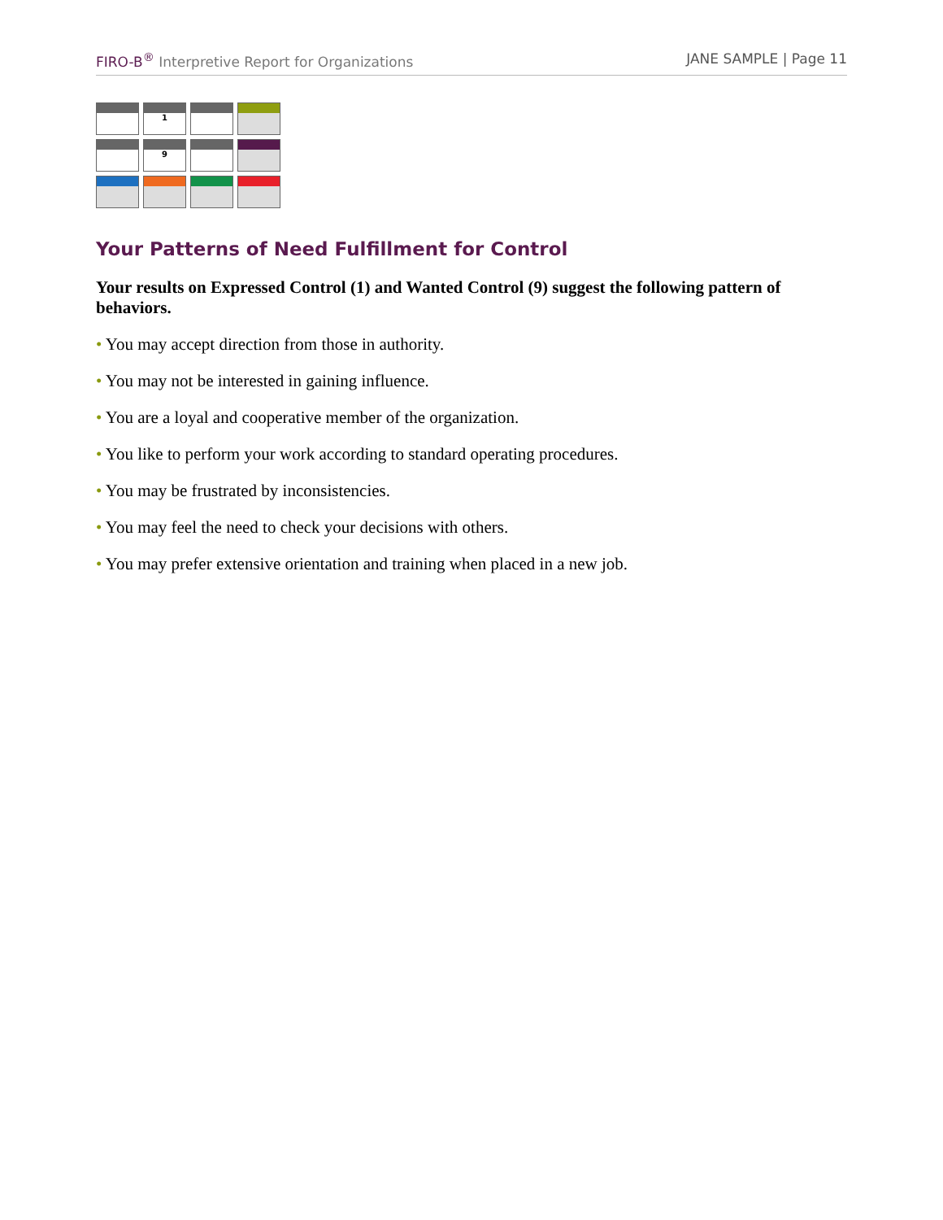FIRO-B<sup>®</sup> Interpretive Report for Organizations
JANE SAMPLE | Page 11
| | 1 | | |
| | 9 | | |
Your Patterns of Need Fulfillment for Control
Your results on Expressed Control (1) and Wanted Control (9) suggest the following pattern of behaviors.
• You may accept direction from those in authority.
• You may not be interested in gaining influence.
• You are a loyal and cooperative member of the organization.
• You like to perform your work according to standard operating procedures.
• You may be frustrated by inconsistencies.
• You may feel the need to check your decisions with others.
• You may prefer extensive orientation and training when placed in a new job.